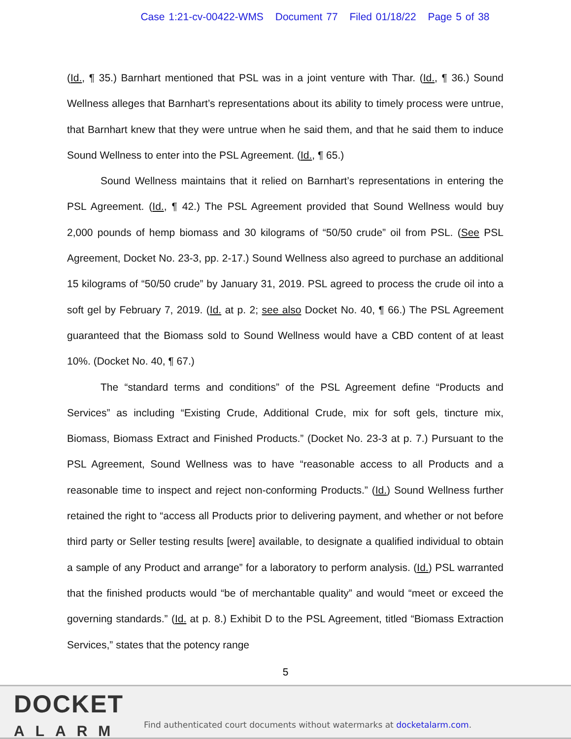Case 1:21-cv-00422-WMS Document 77 Filed 01/18/22 Page 5 of 38
(Id., ¶ 35.) Barnhart mentioned that PSL was in a joint venture with Thar. (Id., ¶ 36.) Sound Wellness alleges that Barnhart’s representations about its ability to timely process were untrue, that Barnhart knew that they were untrue when he said them, and that he said them to induce Sound Wellness to enter into the PSL Agreement. (Id., ¶ 65.)
Sound Wellness maintains that it relied on Barnhart’s representations in entering the PSL Agreement. (Id., ¶ 42.) The PSL Agreement provided that Sound Wellness would buy 2,000 pounds of hemp biomass and 30 kilograms of “50/50 crude” oil from PSL. (See PSL Agreement, Docket No. 23-3, pp. 2-17.) Sound Wellness also agreed to purchase an additional 15 kilograms of “50/50 crude” by January 31, 2019. PSL agreed to process the crude oil into a soft gel by February 7, 2019. (Id. at p. 2; see also Docket No. 40, ¶ 66.) The PSL Agreement guaranteed that the Biomass sold to Sound Wellness would have a CBD content of at least 10%. (Docket No. 40, ¶ 67.)
The “standard terms and conditions” of the PSL Agreement define “Products and Services” as including “Existing Crude, Additional Crude, mix for soft gels, tincture mix, Biomass, Biomass Extract and Finished Products.” (Docket No. 23-3 at p. 7.) Pursuant to the PSL Agreement, Sound Wellness was to have “reasonable access to all Products and a reasonable time to inspect and reject non-conforming Products.” (Id.) Sound Wellness further retained the right to “access all Products prior to delivering payment, and whether or not before third party or Seller testing results [were] available, to designate a qualified individual to obtain a sample of any Product and arrange” for a laboratory to perform analysis. (Id.) PSL warranted that the finished products would “be of merchantable quality” and would “meet or exceed the governing standards.” (Id. at p. 8.) Exhibit D to the PSL Agreement, titled “Biomass Extraction Services,” states that the potency range
5
DOCKET
ALARM
Find authenticated court documents without watermarks at docketalarm.com.